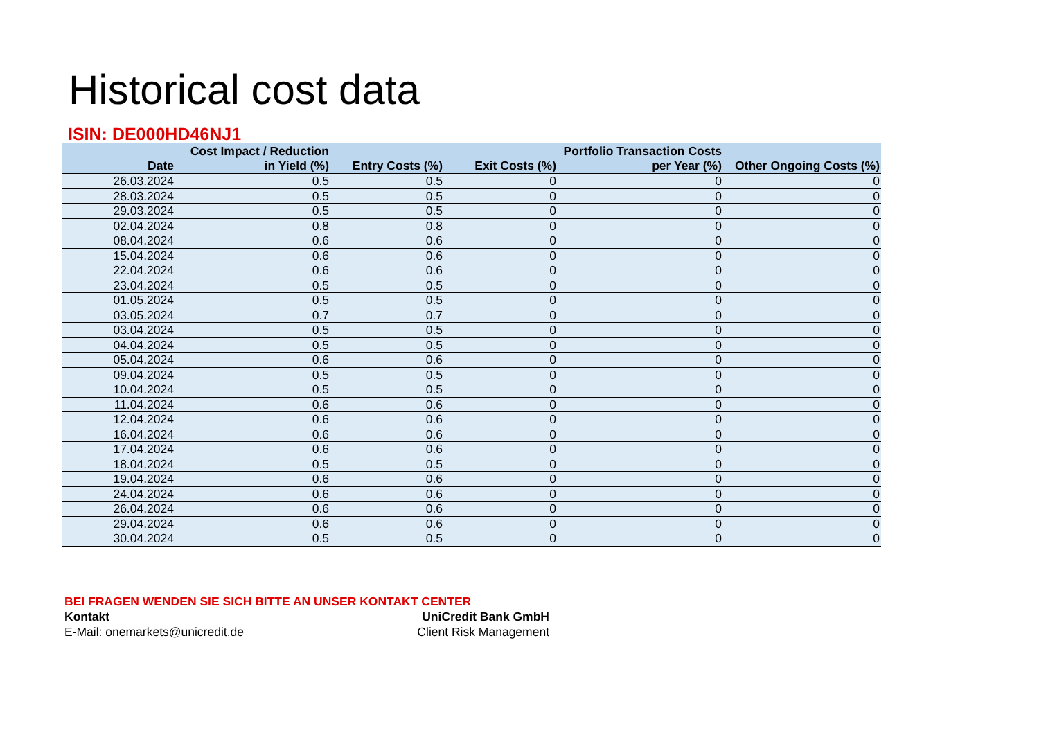Historical cost data
ISIN: DE000HD46NJ1
| Date | Cost Impact / Reduction in Yield (%) | Entry Costs (%) | Exit Costs (%) | Portfolio Transaction Costs per Year (%) | Other Ongoing Costs (%) |
| --- | --- | --- | --- | --- | --- |
| 26.03.2024 | 0.5 | 0.5 | 0 | 0 | 0 |
| 28.03.2024 | 0.5 | 0.5 | 0 | 0 | 0 |
| 29.03.2024 | 0.5 | 0.5 | 0 | 0 | 0 |
| 02.04.2024 | 0.8 | 0.8 | 0 | 0 | 0 |
| 08.04.2024 | 0.6 | 0.6 | 0 | 0 | 0 |
| 15.04.2024 | 0.6 | 0.6 | 0 | 0 | 0 |
| 22.04.2024 | 0.6 | 0.6 | 0 | 0 | 0 |
| 23.04.2024 | 0.5 | 0.5 | 0 | 0 | 0 |
| 01.05.2024 | 0.5 | 0.5 | 0 | 0 | 0 |
| 03.05.2024 | 0.7 | 0.7 | 0 | 0 | 0 |
| 03.04.2024 | 0.5 | 0.5 | 0 | 0 | 0 |
| 04.04.2024 | 0.5 | 0.5 | 0 | 0 | 0 |
| 05.04.2024 | 0.6 | 0.6 | 0 | 0 | 0 |
| 09.04.2024 | 0.5 | 0.5 | 0 | 0 | 0 |
| 10.04.2024 | 0.5 | 0.5 | 0 | 0 | 0 |
| 11.04.2024 | 0.6 | 0.6 | 0 | 0 | 0 |
| 12.04.2024 | 0.6 | 0.6 | 0 | 0 | 0 |
| 16.04.2024 | 0.6 | 0.6 | 0 | 0 | 0 |
| 17.04.2024 | 0.6 | 0.6 | 0 | 0 | 0 |
| 18.04.2024 | 0.5 | 0.5 | 0 | 0 | 0 |
| 19.04.2024 | 0.6 | 0.6 | 0 | 0 | 0 |
| 24.04.2024 | 0.6 | 0.6 | 0 | 0 | 0 |
| 26.04.2024 | 0.6 | 0.6 | 0 | 0 | 0 |
| 29.04.2024 | 0.6 | 0.6 | 0 | 0 | 0 |
| 30.04.2024 | 0.5 | 0.5 | 0 | 0 | 0 |
BEI FRAGEN WENDEN SIE SICH BITTE AN UNSER KONTAKT CENTER
Kontakt UniCredit Bank GmbH
E-Mail: onemarkets@unicredit.de Client Risk Management